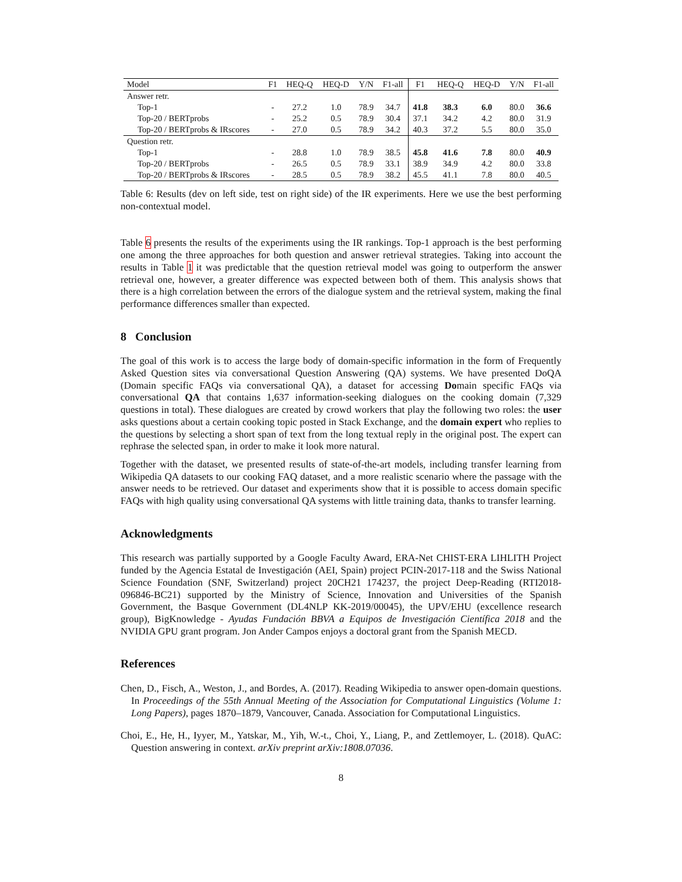| Model | F1 | HEQ-Q | HEQ-D | Y/N | F1-all | F1 | HEQ-Q | HEQ-D | Y/N | F1-all |
| --- | --- | --- | --- | --- | --- | --- | --- | --- | --- | --- |
| Answer retr. | | | | | | | | | | |
| Top-1 | - | 27.2 | 1.0 | 78.9 | 34.7 | 41.8 | 38.3 | 6.0 | 80.0 | 36.6 |
| Top-20 / BERTprobs | - | 25.2 | 0.5 | 78.9 | 30.4 | 37.1 | 34.2 | 4.2 | 80.0 | 31.9 |
| Top-20 / BERTprobs & IRscores | - | 27.0 | 0.5 | 78.9 | 34.2 | 40.3 | 37.2 | 5.5 | 80.0 | 35.0 |
| Question retr. | | | | | | | | | | |
| Top-1 | - | 28.8 | 1.0 | 78.9 | 38.5 | 45.8 | 41.6 | 7.8 | 80.0 | 40.9 |
| Top-20 / BERTprobs | - | 26.5 | 0.5 | 78.9 | 33.1 | 38.9 | 34.9 | 4.2 | 80.0 | 33.8 |
| Top-20 / BERTprobs & IRscores | - | 28.5 | 0.5 | 78.9 | 38.2 | 45.5 | 41.1 | 7.8 | 80.0 | 40.5 |
Table 6: Results (dev on left side, test on right side) of the IR experiments. Here we use the best performing non-contextual model.
Table 6 presents the results of the experiments using the IR rankings. Top-1 approach is the best performing one among the three approaches for both question and answer retrieval strategies. Taking into account the results in Table 1 it was predictable that the question retrieval model was going to outperform the answer retrieval one, however, a greater difference was expected between both of them. This analysis shows that there is a high correlation between the errors of the dialogue system and the retrieval system, making the final performance differences smaller than expected.
8 Conclusion
The goal of this work is to access the large body of domain-specific information in the form of Frequently Asked Question sites via conversational Question Answering (QA) systems. We have presented DoQA (Domain specific FAQs via conversational QA), a dataset for accessing Domain specific FAQs via conversational QA that contains 1,637 information-seeking dialogues on the cooking domain (7,329 questions in total). These dialogues are created by crowd workers that play the following two roles: the user asks questions about a certain cooking topic posted in Stack Exchange, and the domain expert who replies to the questions by selecting a short span of text from the long textual reply in the original post. The expert can rephrase the selected span, in order to make it look more natural.
Together with the dataset, we presented results of state-of-the-art models, including transfer learning from Wikipedia QA datasets to our cooking FAQ dataset, and a more realistic scenario where the passage with the answer needs to be retrieved. Our dataset and experiments show that it is possible to access domain specific FAQs with high quality using conversational QA systems with little training data, thanks to transfer learning.
Acknowledgments
This research was partially supported by a Google Faculty Award, ERA-Net CHIST-ERA LIHLITH Project funded by the Agencia Estatal de Investigación (AEI, Spain) project PCIN-2017-118 and the Swiss National Science Foundation (SNF, Switzerland) project 20CH21 174237, the project Deep-Reading (RTI2018-096846-BC21) supported by the Ministry of Science, Innovation and Universities of the Spanish Government, the Basque Government (DL4NLP KK-2019/00045), the UPV/EHU (excellence research group), BigKnowledge - Ayudas Fundación BBVA a Equipos de Investigación Científica 2018 and the NVIDIA GPU grant program. Jon Ander Campos enjoys a doctoral grant from the Spanish MECD.
References
Chen, D., Fisch, A., Weston, J., and Bordes, A. (2017). Reading Wikipedia to answer open-domain questions. In Proceedings of the 55th Annual Meeting of the Association for Computational Linguistics (Volume 1: Long Papers), pages 1870–1879, Vancouver, Canada. Association for Computational Linguistics.
Choi, E., He, H., Iyyer, M., Yatskar, M., Yih, W.-t., Choi, Y., Liang, P., and Zettlemoyer, L. (2018). QuAC: Question answering in context. arXiv preprint arXiv:1808.07036.
8